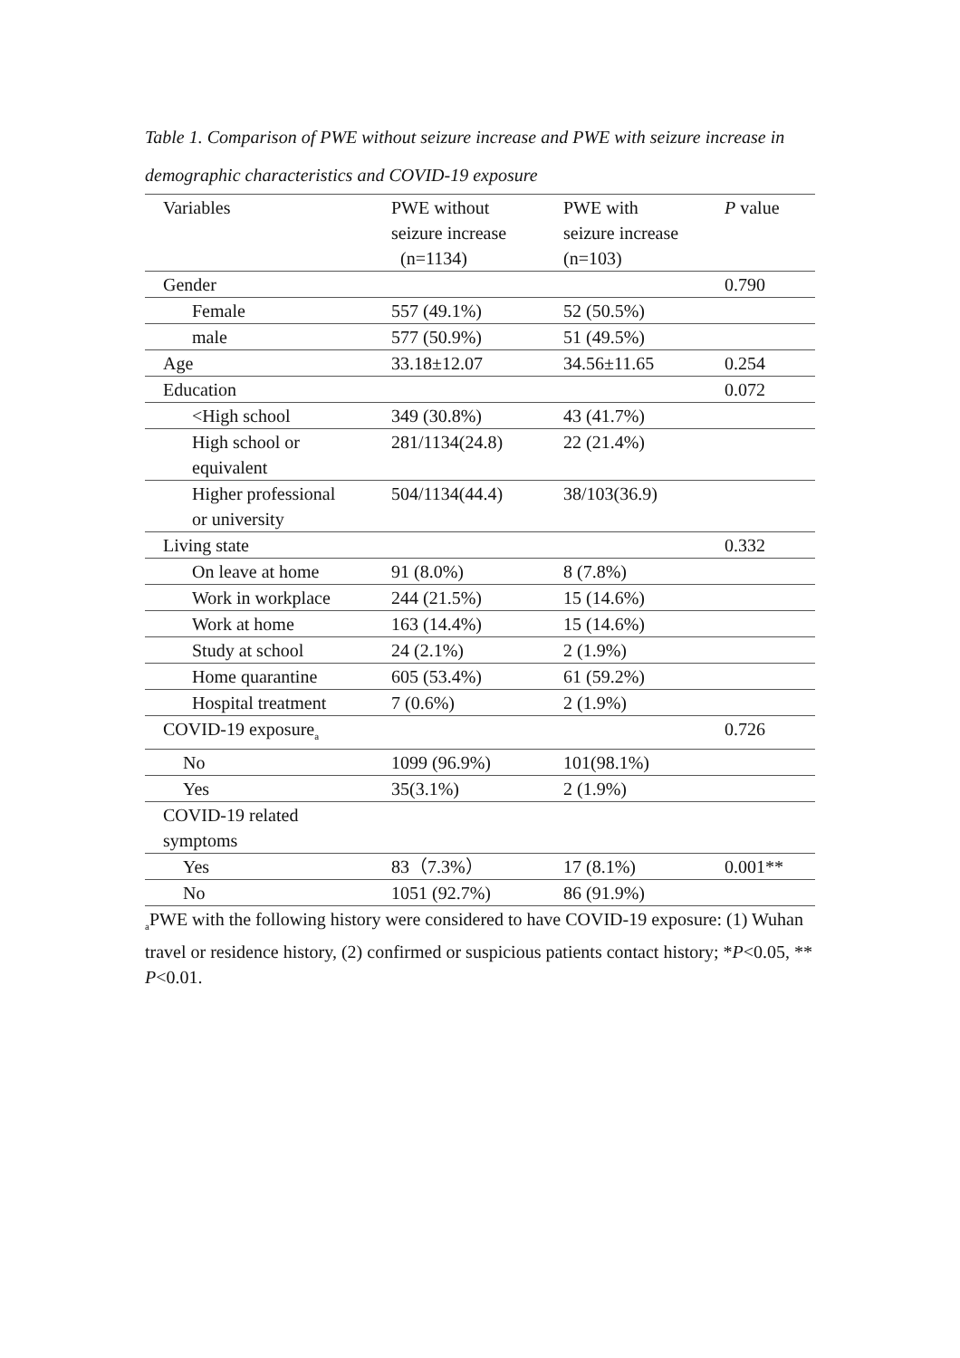Table 1. Comparison of PWE without seizure increase and PWE with seizure increase in demographic characteristics and COVID-19 exposure
| Variables | PWE without seizure increase (n=1134) | PWE with seizure increase (n=103) | P value |
| --- | --- | --- | --- |
| Gender | | | 0.790 |
| Female | 557 (49.1%) | 52 (50.5%) | |
| male | 577 (50.9%) | 51 (49.5%) | |
| Age | 33.18±12.07 | 34.56±11.65 | 0.254 |
| Education | | | 0.072 |
| <High school | 349 (30.8%) | 43 (41.7%) | |
| High school or equivalent | 281/1134(24.8) | 22 (21.4%) | |
| Higher professional or university | 504/1134(44.4) | 38/103(36.9) | |
| Living state | | | 0.332 |
| On leave at home | 91 (8.0%) | 8 (7.8%) | |
| Work in workplace | 244 (21.5%) | 15 (14.6%) | |
| Work at home | 163 (14.4%) | 15 (14.6%) | |
| Study at school | 24 (2.1%) | 2 (1.9%) | |
| Home quarantine | 605 (53.4%) | 61 (59.2%) | |
| Hospital treatment | 7 (0.6%) | 2 (1.9%) | |
| COVID-19 exposure<sub>a</sub> | | | 0.726 |
| No | 1099 (96.9%) | 101(98.1%) | |
| Yes | 35(3.1%) | 2 (1.9%) | |
| COVID-19 related symptoms | | | |
| Yes | 83（7.3%） | 17 (8.1%) | 0.001** |
| No | 1051 (92.7%) | 86 (91.9%) | |
<sub>a</sub>PWE with the following history were considered to have COVID-19 exposure: (1) Wuhan travel or residence history, (2) confirmed or suspicious patients contact history; *P<0.05, ** P<0.01.